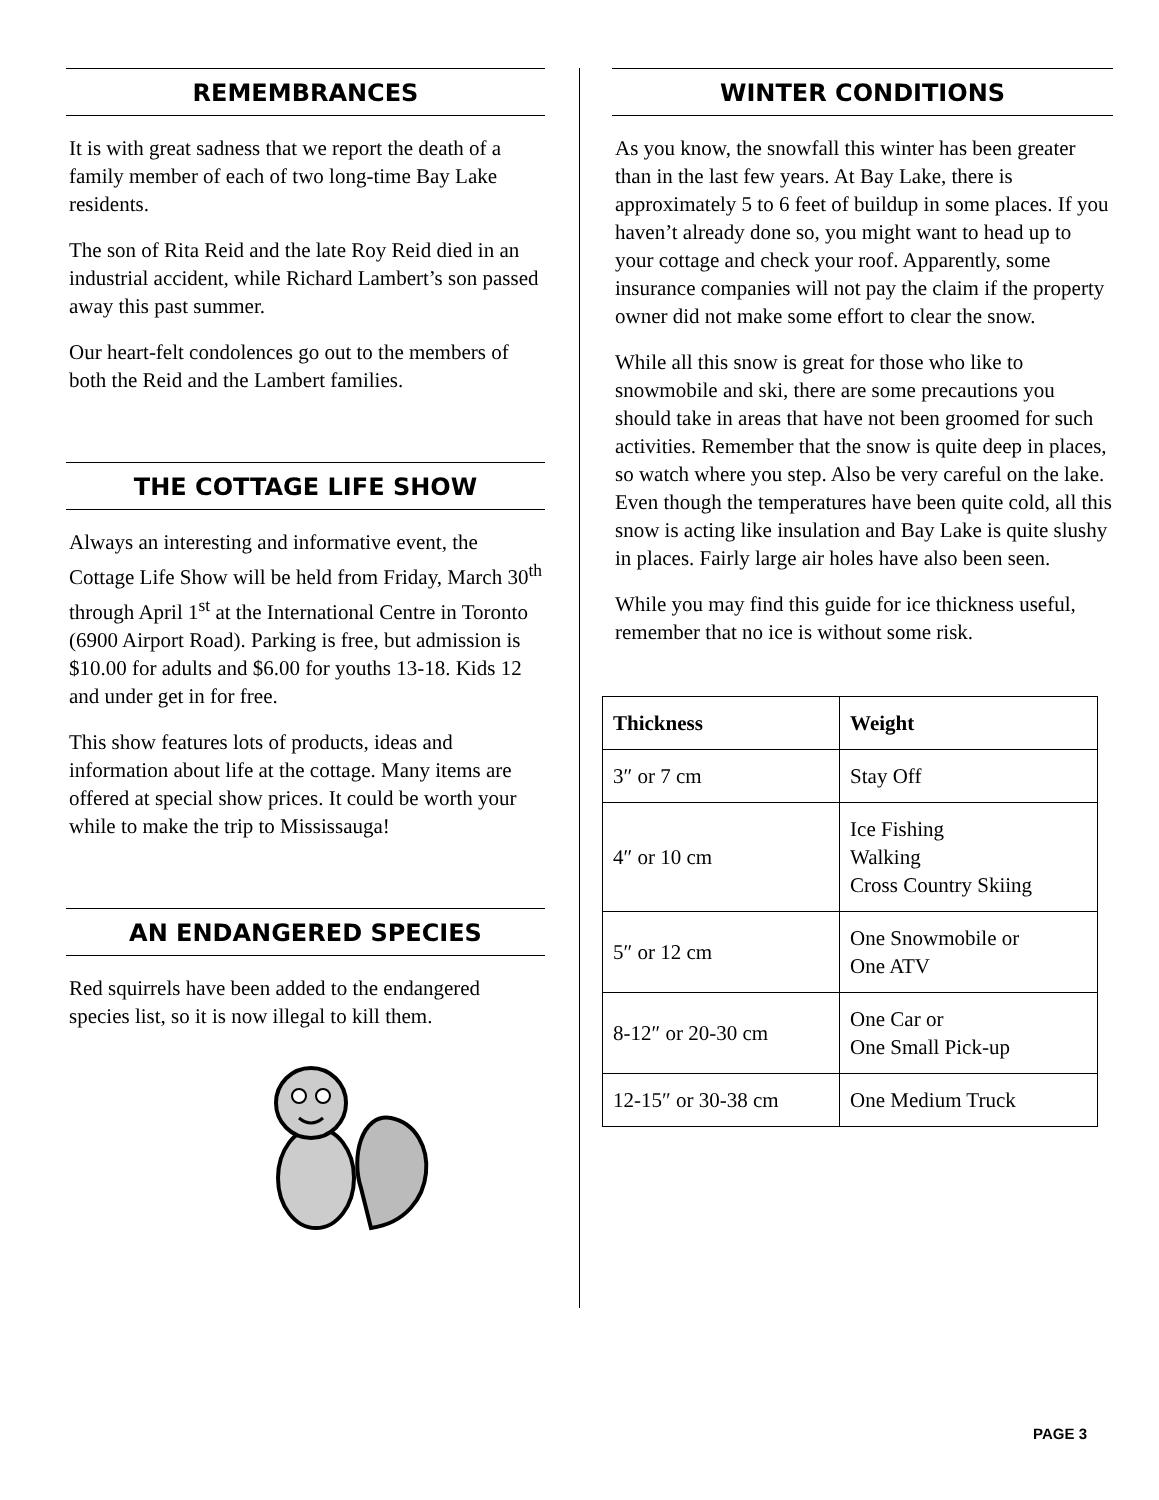REMEMBRANCES
It is with great sadness that we report the death of a family member of each of two long-time Bay Lake residents.
The son of Rita Reid and the late Roy Reid died in an industrial accident, while Richard Lambert’s son passed away this past summer.
Our heart-felt condolences go out to the members of both the Reid and the Lambert families.
THE COTTAGE LIFE SHOW
Always an interesting and informative event, the Cottage Life Show will be held from Friday, March 30<sup>th</sup> through April 1<sup>st</sup> at the International Centre in Toronto (6900 Airport Road). Parking is free, but admission is $10.00 for adults and $6.00 for youths 13-18. Kids 12 and under get in for free.
This show features lots of products, ideas and information about life at the cottage. Many items are offered at special show prices. It could be worth your while to make the trip to Mississauga!
AN ENDANGERED SPECIES
Red squirrels have been added to the endangered species list, so it is now illegal to kill them.
WINTER CONDITIONS
As you know, the snowfall this winter has been greater than in the last few years. At Bay Lake, there is approximately 5 to 6 feet of buildup in some places. If you haven’t already done so, you might want to head up to your cottage and check your roof. Apparently, some insurance companies will not pay the claim if the property owner did not make some effort to clear the snow.
While all this snow is great for those who like to snowmobile and ski, there are some precautions you should take in areas that have not been groomed for such activities. Remember that the snow is quite deep in places, so watch where you step. Also be very careful on the lake. Even though the temperatures have been quite cold, all this snow is acting like insulation and Bay Lake is quite slushy in places. Fairly large air holes have also been seen.
While you may find this guide for ice thickness useful, remember that no ice is without some risk.
| Thickness | Weight |
| --- | --- |
| 3″ or 7 cm | Stay Off |
| 4″ or 10 cm | Ice Fishing Walking Cross Country Skiing |
| 5″ or 12 cm | One Snowmobile or One ATV |
| 8-12″ or 20-30 cm | One Car or One Small Pick-up |
| 12-15″ or 30-38 cm | One Medium Truck |
PAGE 3